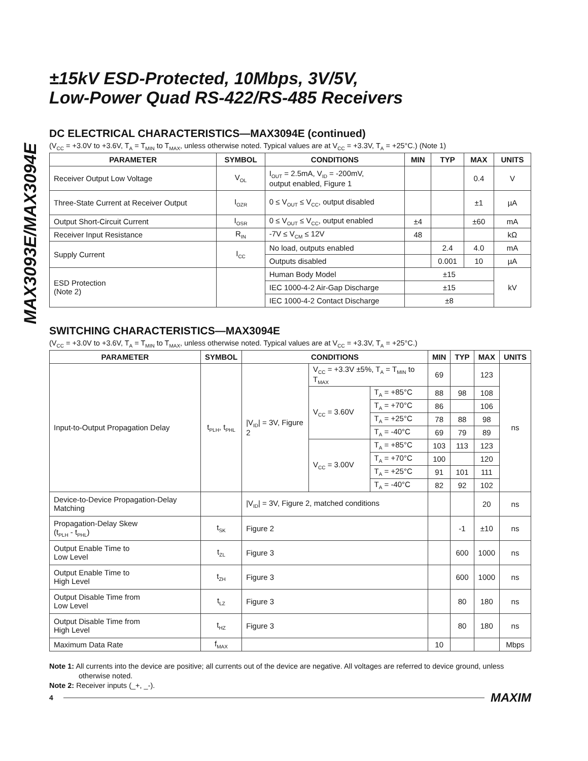MAX3093E/MAX3094E
±15kV ESD-Protected, 10Mbps, 3V/5V,
Low-Power Quad RS-422/RS-485 Receivers
DC ELECTRICAL CHARACTERISTICS—MAX3094E (continued)
(V<sub>CC</sub> = +3.0V to +3.6V, T<sub>A</sub> = T<sub>MIN</sub> to T<sub>MAX</sub>, unless otherwise noted. Typical values are at V<sub>CC</sub> = +3.3V, T<sub>A</sub> = +25°C.) (Note 1)
| PARAMETER | SYMBOL | CONDITIONS | MIN | TYP | MAX | UNITS |
| --- | --- | --- | --- | --- | --- | --- |
| Receiver Output Low Voltage | V<sub>OL</sub> | I<sub>OUT</sub> = 2.5mA, V<sub>ID</sub> = -200mV, output enabled, Figure 1 | | | 0.4 | V |
| Three-State Current at Receiver Output | I<sub>OZR</sub> | 0 ≤ V<sub>OUT</sub> ≤ V<sub>CC</sub>, output disabled | | | ±1 | µA |
| Output Short-Circuit Current | I<sub>OSR</sub> | 0 ≤ V<sub>OUT</sub> ≤ V<sub>CC</sub>, output enabled | ±4 | | ±60 | mA |
| Receiver Input Resistance | R<sub>IN</sub> | -7V ≤ V<sub>CM</sub> ≤ 12V | 48 | | | kΩ |
| Supply Current | I<sub>CC</sub> | No load, outputs enabled | | 2.4 | 4.0 | mA |
| | | Outputs disabled | | 0.001 | 10 | µA |
| ESD Protection (Note 2) | | Human Body Model | ±15 | | | kV |
| | | IEC 1000-4-2 Air-Gap Discharge | ±15 | | | |
| | | IEC 1000-4-2 Contact Discharge | ±8 | | | |
SWITCHING CHARACTERISTICS—MAX3094E
(V<sub>CC</sub> = +3.0V to +3.6V, T<sub>A</sub> = T<sub>MIN</sub> to T<sub>MAX</sub>, unless otherwise noted. Typical values are at V<sub>CC</sub> = +3.3V, T<sub>A</sub> = +25°C.)
| PARAMETER | SYMBOL | CONDITIONS | | | MIN | TYP | MAX | UNITS |
| --- | --- | --- | --- | --- | --- | --- | --- | --- |
| Input-to-Output Propagation Delay | t<sub>PLH</sub>, t<sub>PHL</sub> | /V<sub>ID</sub>/ = 3V, Figure 2 | V<sub>CC</sub> = +3.3V ±5%, T<sub>A</sub> = T<sub>MIN</sub> to T<sub>MAX</sub> | | 69 | | 123 | ns |
| | | | V<sub>CC</sub> = 3.60V | T<sub>A</sub> = +85°C | 88 | 98 | 108 | |
| | | | | T<sub>A</sub> = +70°C | 86 | | 106 | |
| | | | | T<sub>A</sub> = +25°C | 78 | 88 | 98 | |
| | | | | T<sub>A</sub> = -40°C | 69 | 79 | 89 | |
| | | | V<sub>CC</sub> = 3.00V | T<sub>A</sub> = +85°C | 103 | 113 | 123 | |
| | | | | T<sub>A</sub> = +70°C | 100 | | 120 | |
| | | | | T<sub>A</sub> = +25°C | 91 | 101 | 111 | |
| | | | | T<sub>A</sub> = -40°C | 82 | 92 | 102 | |
| Device-to-Device Propagation-Delay Matching | | /V<sub>ID</sub>/ = 3V, Figure 2, matched conditions | | | | | 20 | ns |
| Propagation-Delay Skew (t<sub>PLH</sub> - t<sub>PHL</sub>) | t<sub>SK</sub> | Figure 2 | | | | -1 | ±10 | ns |
| Output Enable Time to Low Level | t<sub>ZL</sub> | Figure 3 | | | | 600 | 1000 | ns |
| Output Enable Time to High Level | t<sub>ZH</sub> | Figure 3 | | | | 600 | 1000 | ns |
| Output Disable Time from Low Level | t<sub>LZ</sub> | Figure 3 | | | | 80 | 180 | ns |
| Output Disable Time from High Level | t<sub>HZ</sub> | Figure 3 | | | | 80 | 180 | ns |
| Maximum Data Rate | f<sub>MAX</sub> | | | | 10 | | | Mbps |
Note 1: All currents into the device are positive; all currents out of the device are negative. All voltages are referred to device ground, unless otherwise noted.
Note 2: Receiver inputs (_+, _-).
4 MAXIM